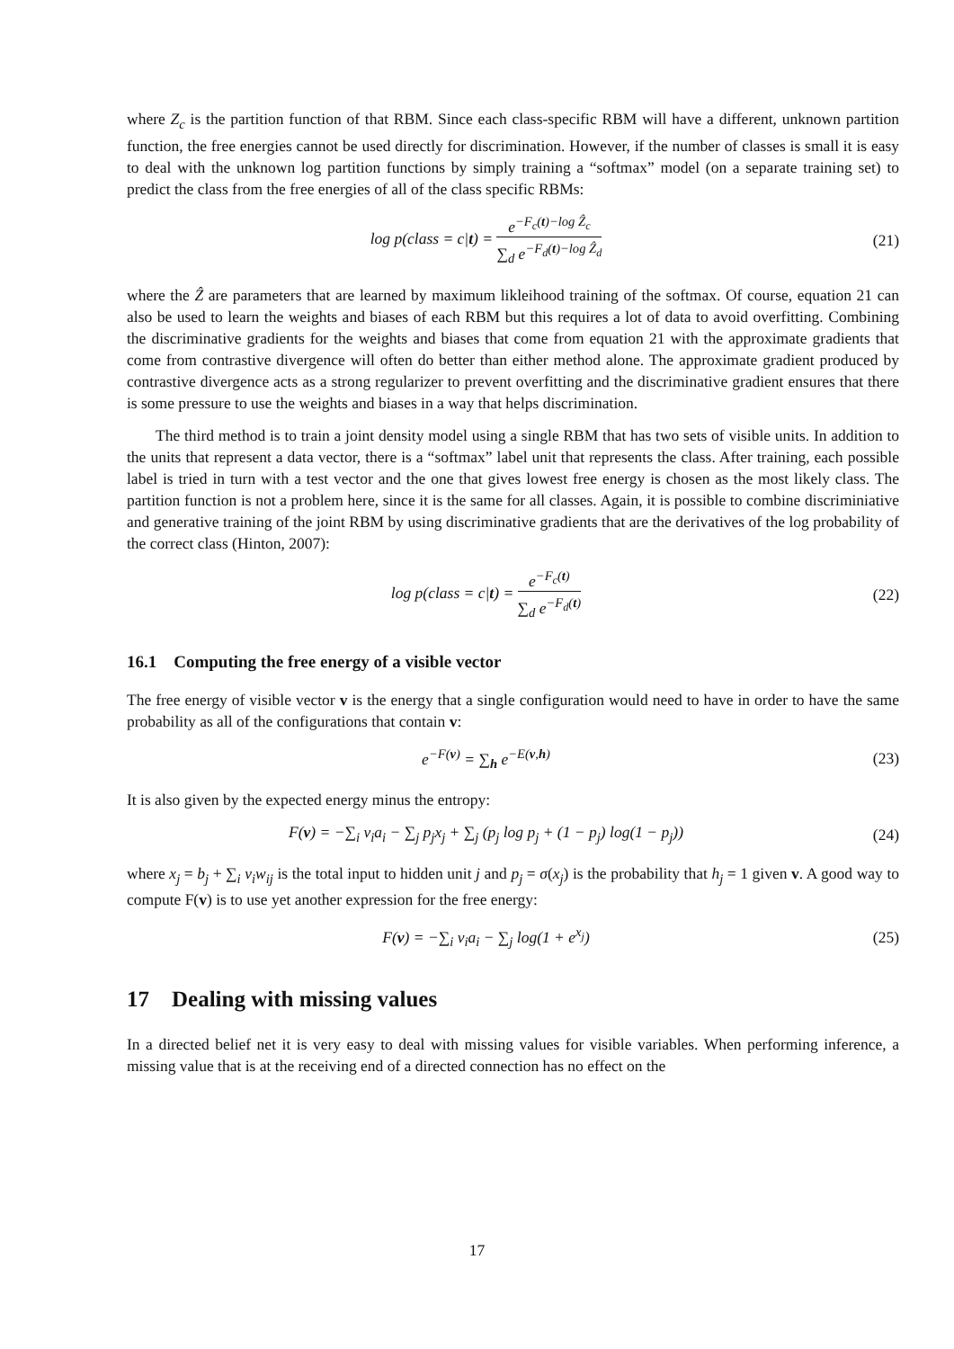where Z<sub>c</sub> is the partition function of that RBM. Since each class-specific RBM will have a different, unknown partition function, the free energies cannot be used directly for discrimination. However, if the number of classes is small it is easy to deal with the unknown log partition functions by simply training a “softmax” model (on a separate training set) to predict the class from the free energies of all of the class specific RBMs:
log p(class = c|t) = e<sup>−F<sub>c</sub>(t)−log Ẑ<sub>c</sub></sup> ∑<sub>d</sub> e<sup>−F<sub>d</sub>(t)−log Ẑ<sub>d</sub></sup>
(21)
where the Ẑ are parameters that are learned by maximum likleihood training of the softmax. Of course, equation 21 can also be used to learn the weights and biases of each RBM but this requires a lot of data to avoid overfitting. Combining the discriminative gradients for the weights and biases that come from equation 21 with the approximate gradients that come from contrastive divergence will often do better than either method alone. The approximate gradient produced by contrastive divergence acts as a strong regularizer to prevent overfitting and the discriminative gradient ensures that there is some pressure to use the weights and biases in a way that helps discrimination.
The third method is to train a joint density model using a single RBM that has two sets of visible units. In addition to the units that represent a data vector, there is a “softmax” label unit that represents the class. After training, each possible label is tried in turn with a test vector and the one that gives lowest free energy is chosen as the most likely class. The partition function is not a problem here, since it is the same for all classes. Again, it is possible to combine discriminiative and generative training of the joint RBM by using discriminative gradients that are the derivatives of the log probability of the correct class (Hinton, 2007):
log p(class = c|t) = e<sup>−F<sub>c</sub>(t)</sup> ∑<sub>d</sub> e<sup>−F<sub>d</sub>(t)</sup>
(22)
16.1 Computing the free energy of a visible vector
The free energy of visible vector v is the energy that a single configuration would need to have in order to have the same probability as all of the configurations that contain v:
e<sup>−F(v)</sup> = ∑<sub>h</sub> e<sup>−E(v,h)</sup> (23)
It is also given by the expected energy minus the entropy:
F(v) = −∑<sub>i</sub> v<sub>i</sub>a<sub>i</sub> − ∑<sub>j</sub> p<sub>j</sub>x<sub>j</sub> + ∑<sub>j</sub> (p<sub>j</sub> log p<sub>j</sub> + (1 − p<sub>j</sub>) log(1 − p<sub>j</sub>))
(24)
where x<sub>j</sub> = b<sub>j</sub> + ∑<sub>i</sub> v<sub>i</sub>w<sub>ij</sub> is the total input to hidden unit j and p<sub>j</sub> = σ(x<sub>j</sub>) is the probability that h<sub>j</sub> = 1 given v. A good way to compute F(v) is to use yet another expression for the free energy:
F(v) = −∑<sub>i</sub> v<sub>i</sub>a<sub>i</sub> − ∑<sub>j</sub> log(1 + e<sup>x<sub>j</sub></sup>)
(25)
17 Dealing with missing values
In a directed belief net it is very easy to deal with missing values for visible variables. When performing inference, a missing value that is at the receiving end of a directed connection has no effect on the
17